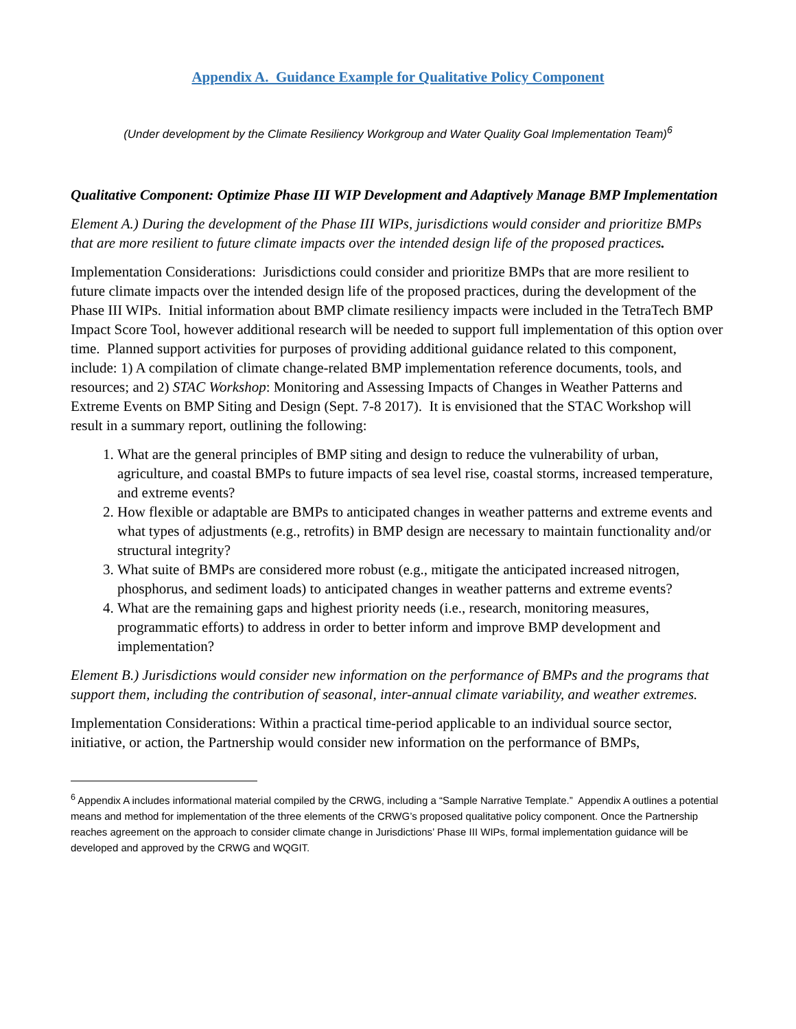Appendix A. Guidance Example for Qualitative Policy Component
(Under development by the Climate Resiliency Workgroup and Water Quality Goal Implementation Team)<sup>6</sup>
Qualitative Component: Optimize Phase III WIP Development and Adaptively Manage BMP Implementation
Element A.) During the development of the Phase III WIPs, jurisdictions would consider and prioritize BMPs that are more resilient to future climate impacts over the intended design life of the proposed practices.
Implementation Considerations: Jurisdictions could consider and prioritize BMPs that are more resilient to future climate impacts over the intended design life of the proposed practices, during the development of the Phase III WIPs. Initial information about BMP climate resiliency impacts were included in the TetraTech BMP Impact Score Tool, however additional research will be needed to support full implementation of this option over time. Planned support activities for purposes of providing additional guidance related to this component, include: 1) A compilation of climate change-related BMP implementation reference documents, tools, and resources; and 2) STAC Workshop: Monitoring and Assessing Impacts of Changes in Weather Patterns and Extreme Events on BMP Siting and Design (Sept. 7-8 2017). It is envisioned that the STAC Workshop will result in a summary report, outlining the following:
1. What are the general principles of BMP siting and design to reduce the vulnerability of urban, agriculture, and coastal BMPs to future impacts of sea level rise, coastal storms, increased temperature, and extreme events?
2. How flexible or adaptable are BMPs to anticipated changes in weather patterns and extreme events and what types of adjustments (e.g., retrofits) in BMP design are necessary to maintain functionality and/or structural integrity?
3. What suite of BMPs are considered more robust (e.g., mitigate the anticipated increased nitrogen, phosphorus, and sediment loads) to anticipated changes in weather patterns and extreme events?
4. What are the remaining gaps and highest priority needs (i.e., research, monitoring measures, programmatic efforts) to address in order to better inform and improve BMP development and implementation?
Element B.) Jurisdictions would consider new information on the performance of BMPs and the programs that support them, including the contribution of seasonal, inter-annual climate variability, and weather extremes.
Implementation Considerations: Within a practical time-period applicable to an individual source sector, initiative, or action, the Partnership would consider new information on the performance of BMPs,
<sup>6</sup> Appendix A includes informational material compiled by the CRWG, including a “Sample Narrative Template.” Appendix A outlines a potential means and method for implementation of the three elements of the CRWG’s proposed qualitative policy component. Once the Partnership reaches agreement on the approach to consider climate change in Jurisdictions’ Phase III WIPs, formal implementation guidance will be developed and approved by the CRWG and WQGIT.